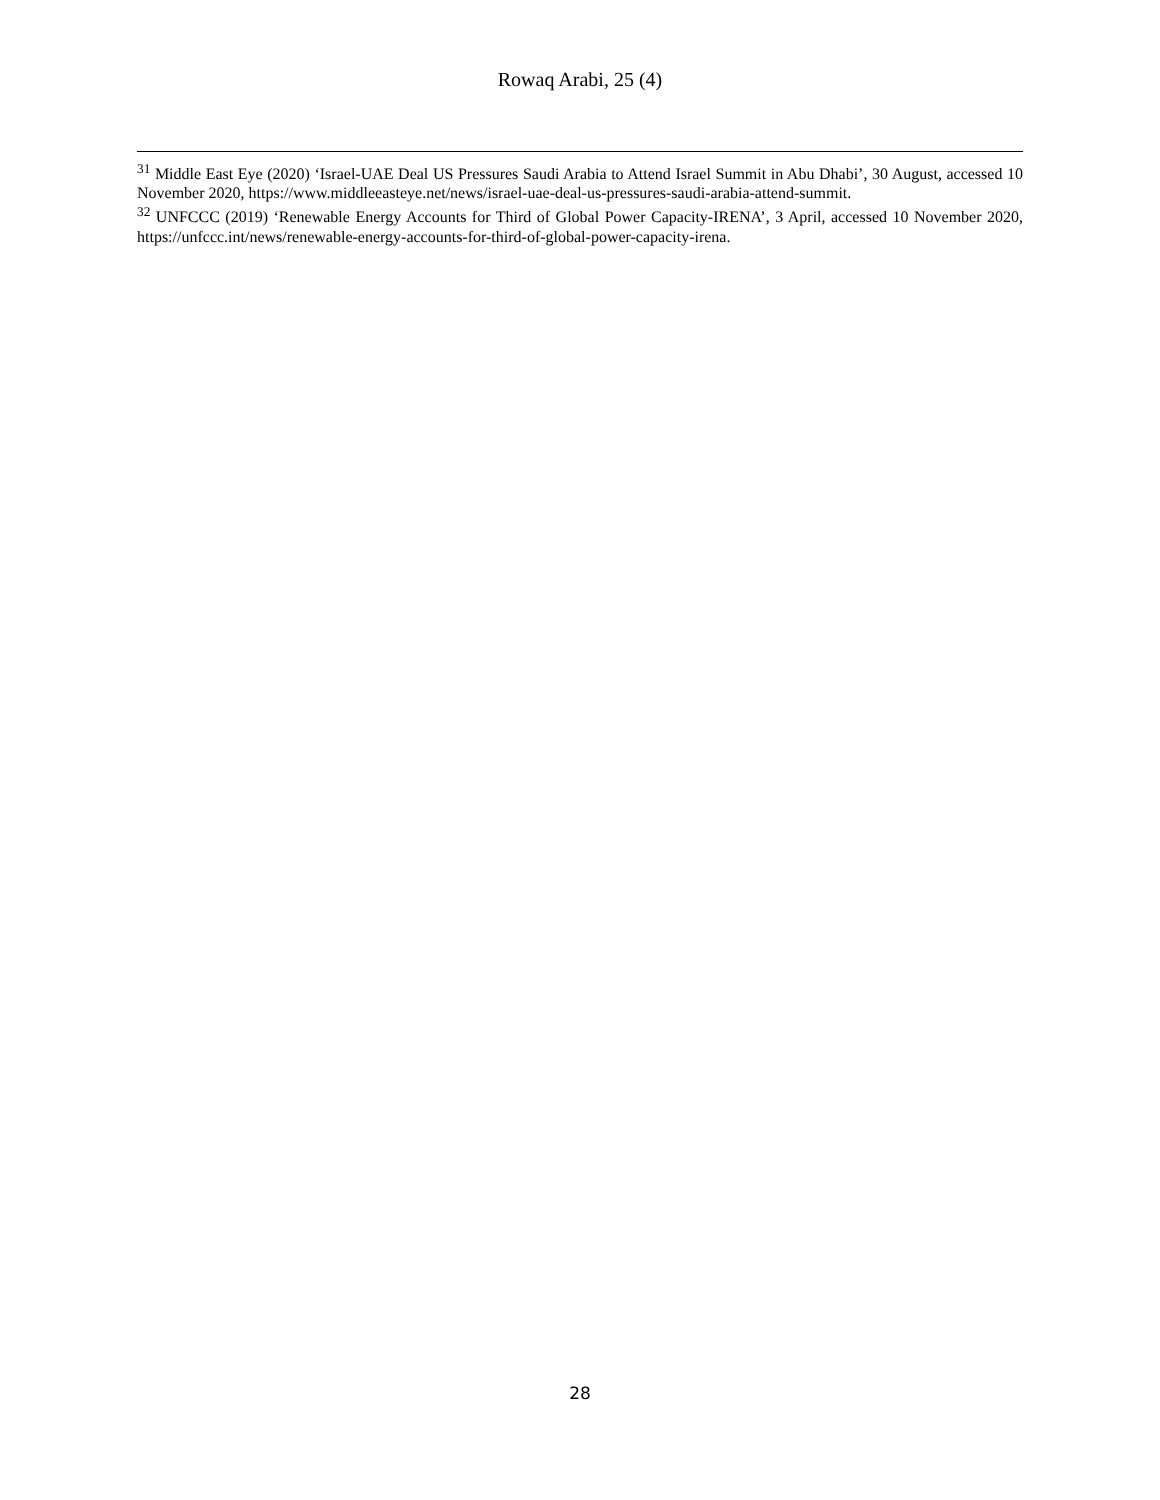Rowaq Arabi, 25 (4)
<sup>31</sup> Middle East Eye (2020) ‘Israel-UAE Deal US Pressures Saudi Arabia to Attend Israel Summit in Abu Dhabi’, 30 August, accessed 10 November 2020, https://www.middleeasteye.net/news/israel-uae-deal-us-pressures-saudi-arabia-attend-summit.
<sup>32</sup> UNFCCC (2019) ‘Renewable Energy Accounts for Third of Global Power Capacity-IRENA’, 3 April, accessed 10 November 2020, https://unfccc.int/news/renewable-energy-accounts-for-third-of-global-power-capacity-irena.
28